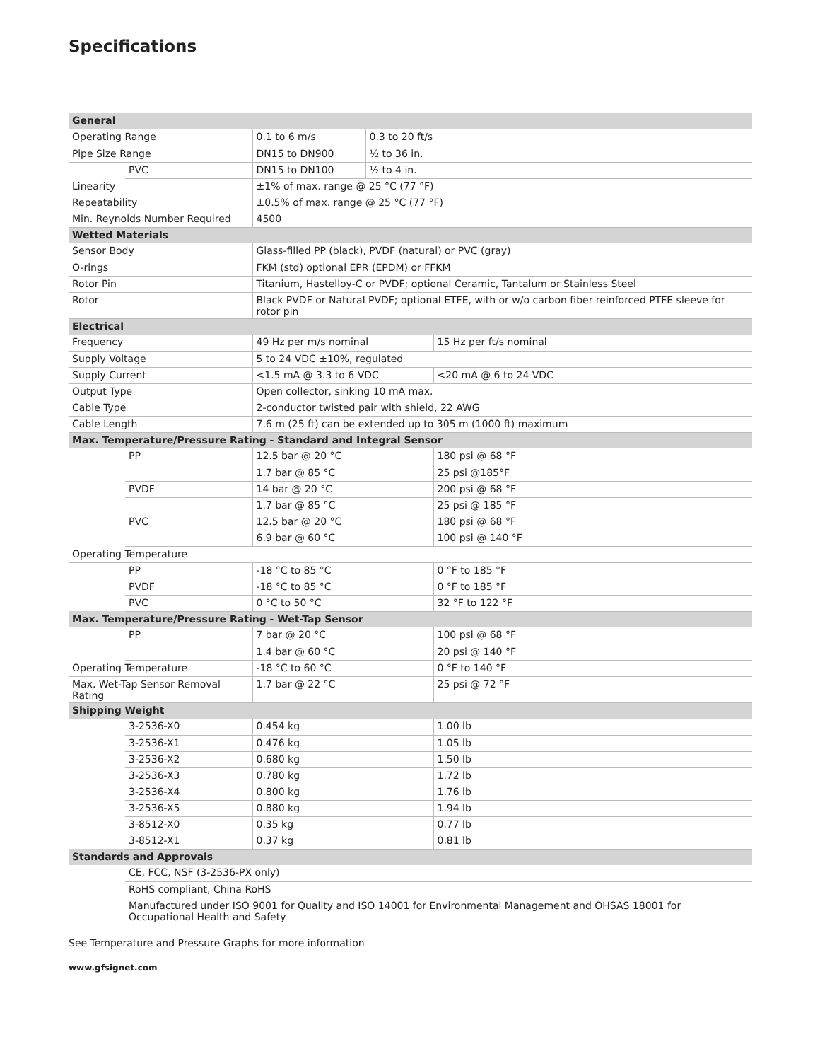Specifications
| General | | | | |
| --- | --- | --- | --- | --- |
| Operating Range | | 0.1 to 6 m/s | 0.3 to 20 ft/s | |
| Pipe Size Range | | DN15 to DN900 | ½ to 36 in. | |
| | PVC | DN15 to DN100 | ½ to 4 in. | |
| Linearity | | ±1% of max. range @ 25 °C (77 °F) | | |
| Repeatability | | ±0.5% of max. range @ 25 °C (77 °F) | | |
| Min. Reynolds Number Required | | 4500 | | |
| Wetted Materials | | | | |
| Sensor Body | | Glass-filled PP (black), PVDF (natural) or PVC (gray) | | |
| O-rings | | FKM (std) optional EPR (EPDM) or FFKM | | |
| Rotor Pin | | Titanium, Hastelloy-C or PVDF; optional Ceramic, Tantalum or Stainless Steel | | |
| Rotor | | Black PVDF or Natural PVDF; optional ETFE, with or w/o carbon fiber reinforced PTFE sleeve for rotor pin | | |
| Electrical | | | | |
| Frequency | | 49 Hz per m/s nominal | | 15 Hz per ft/s nominal |
| Supply Voltage | | 5 to 24 VDC ±10%, regulated | | |
| Supply Current | | <1.5 mA @ 3.3 to 6 VDC | | <20 mA @ 6 to 24 VDC |
| Output Type | | Open collector, sinking 10 mA max. | | |
| Cable Type | | 2-conductor twisted pair with shield, 22 AWG | | |
| Cable Length | | 7.6 m (25 ft) can be extended up to 305 m (1000 ft) maximum | | |
| Max. Temperature/Pressure Rating - Standard and Integral Sensor | | | | |
| | PP | 12.5 bar @ 20 °C | | 180 psi @ 68 °F |
| | | 1.7 bar @ 85 °C | | 25 psi @185°F |
| | PVDF | 14 bar @ 20 °C | | 200 psi @ 68 °F |
| | | 1.7 bar @ 85 °C | | 25 psi @ 185 °F |
| | PVC | 12.5 bar @ 20 °C | | 180 psi @ 68 °F |
| | | 6.9 bar @ 60 °C | | 100 psi @ 140 °F |
| Operating Temperature | | | | |
| | PP | -18 °C to 85 °C | | 0 °F to 185 °F |
| | PVDF | -18 °C to 85 °C | | 0 °F to 185 °F |
| | PVC | 0 °C to 50 °C | | 32 °F to 122 °F |
| Max. Temperature/Pressure Rating - Wet-Tap Sensor | | | | |
| | PP | 7 bar @ 20 °C | | 100 psi @ 68 °F |
| | | 1.4 bar @ 60 °C | | 20 psi @ 140 °F |
| Operating Temperature | | -18 °C to 60 °C | | 0 °F to 140 °F |
| Max. Wet-Tap Sensor Removal Rating | | 1.7 bar @ 22 °C | | 25 psi @ 72 °F |
| Shipping Weight | | | | |
| | 3-2536-X0 | 0.454 kg | | 1.00 lb |
| | 3-2536-X1 | 0.476 kg | | 1.05 lb |
| | 3-2536-X2 | 0.680 kg | | 1.50 lb |
| | 3-2536-X3 | 0.780 kg | | 1.72 lb |
| | 3-2536-X4 | 0.800 kg | | 1.76 lb |
| | 3-2536-X5 | 0.880 kg | | 1.94 lb |
| | 3-8512-X0 | 0.35 kg | | 0.77 lb |
| | 3-8512-X1 | 0.37 kg | | 0.81 lb |
| Standards and Approvals | | | | |
| | CE, FCC, NSF (3-2536-PX only) | | | |
| | RoHS compliant, China RoHS | | | |
| | Manufactured under ISO 9001 for Quality and ISO 14001 for Environmental Management and OHSAS 18001 for Occupational Health and Safety | | | |
See Temperature and Pressure Graphs for more information
www.gfsignet.com